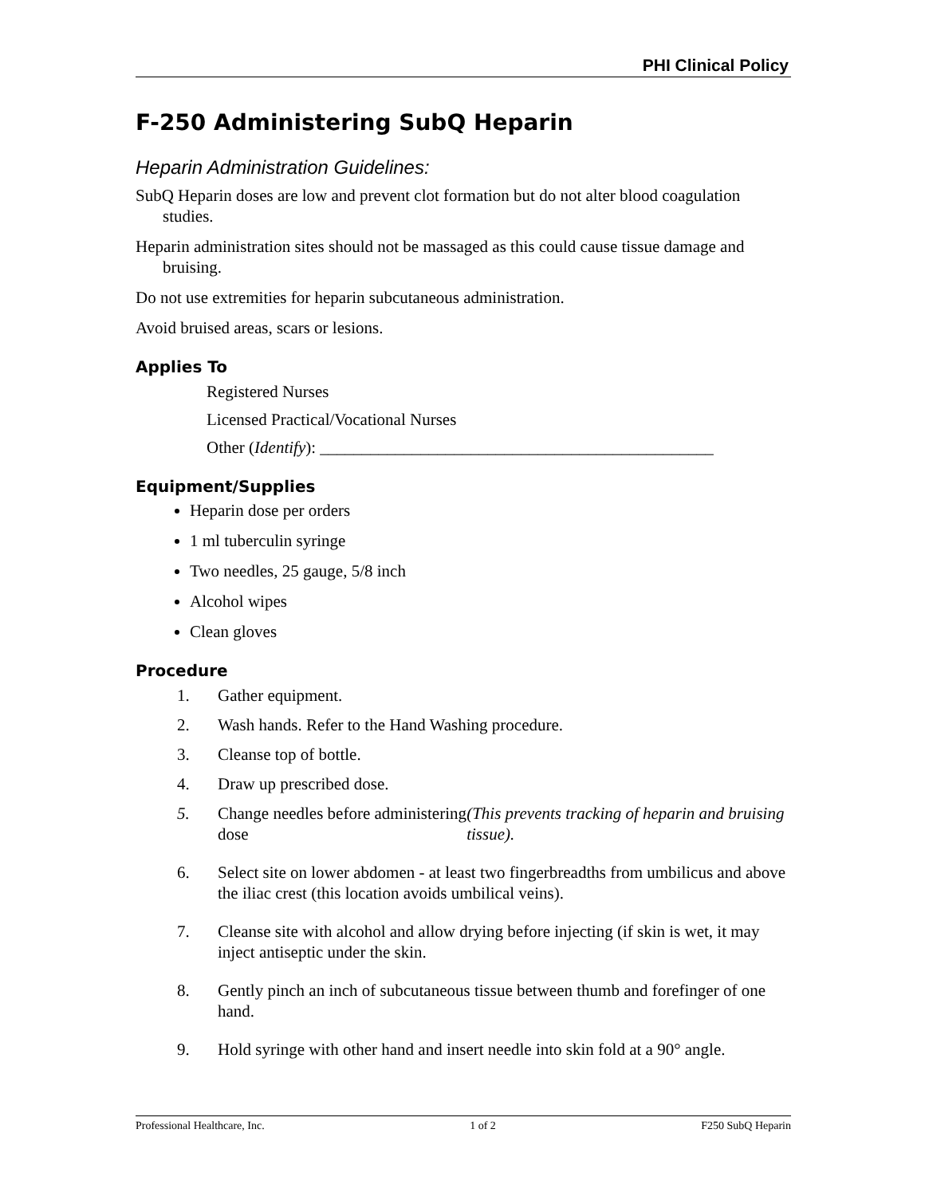PHI Clinical Policy
F-250 Administering SubQ Heparin
Heparin Administration Guidelines:
SubQ Heparin doses are low and prevent clot formation but do not alter blood coagulation studies.
Heparin administration sites should not be massaged as this could cause tissue damage and bruising.
Do not use extremities for heparin subcutaneous administration.
Avoid bruised areas, scars or lesions.
Applies To
Registered Nurses
Licensed Practical/Vocational Nurses
Other (Identify): _______________________________________________
Equipment/Supplies
Heparin dose per orders
1 ml tuberculin syringe
Two needles, 25 gauge, 5/8 inch
Alcohol wipes
Clean gloves
Procedure
1. Gather equipment.
2. Wash hands. Refer to the Hand Washing procedure.
3. Cleanse top of bottle.
4. Draw up prescribed dose.
5.
Change needles before administering dose (This prevents tracking of heparin and bruising tissue).
6.
Select site on lower abdomen - at least two fingerbreadths from umbilicus and above the iliac crest (this location avoids umbilical veins).
7.
Cleanse site with alcohol and allow drying before injecting (if skin is wet, it may inject antiseptic under the skin.
8.
Gently pinch an inch of subcutaneous tissue between thumb and forefinger of one hand.
9.
Hold syringe with other hand and insert needle into skin fold at a 90° angle.
Professional Healthcare, Inc. 1 of 2 F250 SubQ Heparin